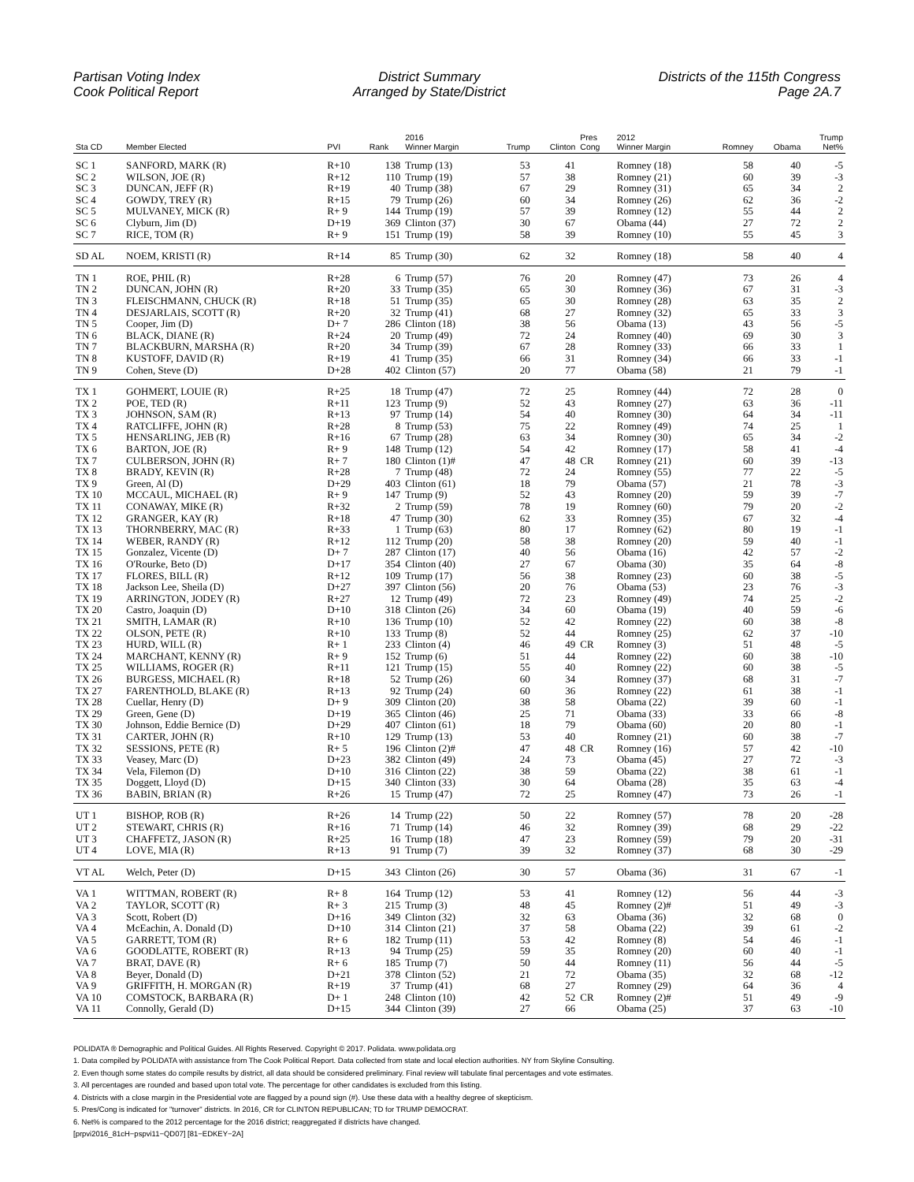Partisan Voting Index
Cook Political Report
District Summary
Arranged by State/District
Districts of the 115th Congress
Page 2A.7
| Sta CD | Member Elected | PVI | Rank | 2016 Winner Margin | Trump | Clinton | Pres Cong | 2012 Winner Margin | Romney | Obama | Trump Net% |
| --- | --- | --- | --- | --- | --- | --- | --- | --- | --- | --- | --- |
| SC 1 | SANFORD, MARK (R) | R+10 | 138 | Trump (13) | 53 | 41 | | Romney (18) | 58 | 40 | -5 |
| SC 2 | WILSON, JOE (R) | R+12 | 110 | Trump (19) | 57 | 38 | | Romney (21) | 60 | 39 | -3 |
| SC 3 | DUNCAN, JEFF (R) | R+19 | 40 | Trump (38) | 67 | 29 | | Romney (31) | 65 | 34 | 2 |
| SC 4 | GOWDY, TREY (R) | R+15 | 79 | Trump (26) | 60 | 34 | | Romney (26) | 62 | 36 | -2 |
| SC 5 | MULVANEY, MICK (R) | R+ 9 | 144 | Trump (19) | 57 | 39 | | Romney (12) | 55 | 44 | 2 |
| SC 6 | Clyburn, Jim (D) | D+19 | 369 | Clinton (37) | 30 | 67 | | Obama (44) | 27 | 72 | 2 |
| SC 7 | RICE, TOM (R) | R+ 9 | 151 | Trump (19) | 58 | 39 | | Romney (10) | 55 | 45 | 3 |
| SD AL | NOEM, KRISTI (R) | R+14 | 85 | Trump (30) | 62 | 32 | | Romney (18) | 58 | 40 | 4 |
| TN 1 | ROE, PHIL (R) | R+28 | 6 | Trump (57) | 76 | 20 | | Romney (47) | 73 | 26 | 4 |
| TN 2 | DUNCAN, JOHN (R) | R+20 | 33 | Trump (35) | 65 | 30 | | Romney (36) | 67 | 31 | -3 |
| TN 3 | FLEISCHMANN, CHUCK (R) | R+18 | 51 | Trump (35) | 65 | 30 | | Romney (28) | 63 | 35 | 2 |
| TN 4 | DESJARLAIS, SCOTT (R) | R+20 | 32 | Trump (41) | 68 | 27 | | Romney (32) | 65 | 33 | 3 |
| TN 5 | Cooper, Jim (D) | D+ 7 | 286 | Clinton (18) | 38 | 56 | | Obama (13) | 43 | 56 | -5 |
| TN 6 | BLACK, DIANE (R) | R+24 | 20 | Trump (49) | 72 | 24 | | Romney (40) | 69 | 30 | 3 |
| TN 7 | BLACKBURN, MARSHA (R) | R+20 | 34 | Trump (39) | 67 | 28 | | Romney (33) | 66 | 33 | 1 |
| TN 8 | KUSTOFF, DAVID (R) | R+19 | 41 | Trump (35) | 66 | 31 | | Romney (34) | 66 | 33 | -1 |
| TN 9 | Cohen, Steve (D) | D+28 | 402 | Clinton (57) | 20 | 77 | | Obama (58) | 21 | 79 | -1 |
| TX 1 | GOHMERT, LOUIE (R) | R+25 | 18 | Trump (47) | 72 | 25 | | Romney (44) | 72 | 28 | 0 |
| TX 2 | POE, TED (R) | R+11 | 123 | Trump (9) | 52 | 43 | | Romney (27) | 63 | 36 | -11 |
| TX 3 | JOHNSON, SAM (R) | R+13 | 97 | Trump (14) | 54 | 40 | | Romney (30) | 64 | 34 | -11 |
| TX 4 | RATCLIFFE, JOHN (R) | R+28 | 8 | Trump (53) | 75 | 22 | | Romney (49) | 74 | 25 | 1 |
| TX 5 | HENSARLING, JEB (R) | R+16 | 67 | Trump (28) | 63 | 34 | | Romney (30) | 65 | 34 | -2 |
| TX 6 | BARTON, JOE (R) | R+ 9 | 148 | Trump (12) | 54 | 42 | | Romney (17) | 58 | 41 | -4 |
| TX 7 | CULBERSON, JOHN (R) | R+ 7 | 180 | Clinton (1)# | 47 | 48 | CR | Romney (21) | 60 | 39 | -13 |
| TX 8 | BRADY, KEVIN (R) | R+28 | 7 | Trump (48) | 72 | 24 | | Romney (55) | 77 | 22 | -5 |
| TX 9 | Green, Al (D) | D+29 | 403 | Clinton (61) | 18 | 79 | | Obama (57) | 21 | 78 | -3 |
| TX 10 | MCCAUL, MICHAEL (R) | R+ 9 | 147 | Trump (9) | 52 | 43 | | Romney (20) | 59 | 39 | -7 |
| TX 11 | CONAWAY, MIKE (R) | R+32 | 2 | Trump (59) | 78 | 19 | | Romney (60) | 79 | 20 | -2 |
| TX 12 | GRANGER, KAY (R) | R+18 | 47 | Trump (30) | 62 | 33 | | Romney (35) | 67 | 32 | -4 |
| TX 13 | THORNBERRY, MAC (R) | R+33 | 1 | Trump (63) | 80 | 17 | | Romney (62) | 80 | 19 | -1 |
| TX 14 | WEBER, RANDY (R) | R+12 | 112 | Trump (20) | 58 | 38 | | Romney (20) | 59 | 40 | -1 |
| TX 15 | Gonzalez, Vicente (D) | D+ 7 | 287 | Clinton (17) | 40 | 56 | | Obama (16) | 42 | 57 | -2 |
| TX 16 | O'Rourke, Beto (D) | D+17 | 354 | Clinton (40) | 27 | 67 | | Obama (30) | 35 | 64 | -8 |
| TX 17 | FLORES, BILL (R) | R+12 | 109 | Trump (17) | 56 | 38 | | Romney (23) | 60 | 38 | -5 |
| TX 18 | Jackson Lee, Sheila (D) | D+27 | 397 | Clinton (56) | 20 | 76 | | Obama (53) | 23 | 76 | -3 |
| TX 19 | ARRINGTON, JODEY (R) | R+27 | 12 | Trump (49) | 72 | 23 | | Romney (49) | 74 | 25 | -2 |
| TX 20 | Castro, Joaquin (D) | D+10 | 318 | Clinton (26) | 34 | 60 | | Obama (19) | 40 | 59 | -6 |
| TX 21 | SMITH, LAMAR (R) | R+10 | 136 | Trump (10) | 52 | 42 | | Romney (22) | 60 | 38 | -8 |
| TX 22 | OLSON, PETE (R) | R+10 | 133 | Trump (8) | 52 | 44 | | Romney (25) | 62 | 37 | -10 |
| TX 23 | HURD, WILL (R) | R+ 1 | 233 | Clinton (4) | 46 | 49 | CR | Romney (3) | 51 | 48 | -5 |
| TX 24 | MARCHANT, KENNY (R) | R+ 9 | 152 | Trump (6) | 51 | 44 | | Romney (22) | 60 | 38 | -10 |
| TX 25 | WILLIAMS, ROGER (R) | R+11 | 121 | Trump (15) | 55 | 40 | | Romney (22) | 60 | 38 | -5 |
| TX 26 | BURGESS, MICHAEL (R) | R+18 | 52 | Trump (26) | 60 | 34 | | Romney (37) | 68 | 31 | -7 |
| TX 27 | FARENTHOLD, BLAKE (R) | R+13 | 92 | Trump (24) | 60 | 36 | | Romney (22) | 61 | 38 | -1 |
| TX 28 | Cuellar, Henry (D) | D+ 9 | 309 | Clinton (20) | 38 | 58 | | Obama (22) | 39 | 60 | -1 |
| TX 29 | Green, Gene (D) | D+19 | 365 | Clinton (46) | 25 | 71 | | Obama (33) | 33 | 66 | -8 |
| TX 30 | Johnson, Eddie Bernice (D) | D+29 | 407 | Clinton (61) | 18 | 79 | | Obama (60) | 20 | 80 | -1 |
| TX 31 | CARTER, JOHN (R) | R+10 | 129 | Trump (13) | 53 | 40 | | Romney (21) | 60 | 38 | -7 |
| TX 32 | SESSIONS, PETE (R) | R+ 5 | 196 | Clinton (2)# | 47 | 48 | CR | Romney (16) | 57 | 42 | -10 |
| TX 33 | Veasey, Marc (D) | D+23 | 382 | Clinton (49) | 24 | 73 | | Obama (45) | 27 | 72 | -3 |
| TX 34 | Vela, Filemon (D) | D+10 | 316 | Clinton (22) | 38 | 59 | | Obama (22) | 38 | 61 | -1 |
| TX 35 | Doggett, Lloyd (D) | D+15 | 340 | Clinton (33) | 30 | 64 | | Obama (28) | 35 | 63 | -4 |
| TX 36 | BABIN, BRIAN (R) | R+26 | 15 | Trump (47) | 72 | 25 | | Romney (47) | 73 | 26 | -1 |
| UT 1 | BISHOP, ROB (R) | R+26 | 14 | Trump (22) | 50 | 22 | | Romney (57) | 78 | 20 | -28 |
| UT 2 | STEWART, CHRIS (R) | R+16 | 71 | Trump (14) | 46 | 32 | | Romney (39) | 68 | 29 | -22 |
| UT 3 | CHAFFETZ, JASON (R) | R+25 | 16 | Trump (18) | 47 | 23 | | Romney (59) | 79 | 20 | -31 |
| UT 4 | LOVE, MIA (R) | R+13 | 91 | Trump (7) | 39 | 32 | | Romney (37) | 68 | 30 | -29 |
| VT AL | Welch, Peter (D) | D+15 | 343 | Clinton (26) | 30 | 57 | | Obama (36) | 31 | 67 | -1 |
| VA 1 | WITTMAN, ROBERT (R) | R+ 8 | 164 | Trump (12) | 53 | 41 | | Romney (12) | 56 | 44 | -3 |
| VA 2 | TAYLOR, SCOTT (R) | R+ 3 | 215 | Trump (3) | 48 | 45 | | Romney (2)# | 51 | 49 | -3 |
| VA 3 | Scott, Robert (D) | D+16 | 349 | Clinton (32) | 32 | 63 | | Obama (36) | 32 | 68 | 0 |
| VA 4 | McEachin, A. Donald (D) | D+10 | 314 | Clinton (21) | 37 | 58 | | Obama (22) | 39 | 61 | -2 |
| VA 5 | GARRETT, TOM (R) | R+ 6 | 182 | Trump (11) | 53 | 42 | | Romney (8) | 54 | 46 | -1 |
| VA 6 | GOODLATTE, ROBERT (R) | R+13 | 94 | Trump (25) | 59 | 35 | | Romney (20) | 60 | 40 | -1 |
| VA 7 | BRAT, DAVE (R) | R+ 6 | 185 | Trump (7) | 50 | 44 | | Romney (11) | 56 | 44 | -5 |
| VA 8 | Beyer, Donald (D) | D+21 | 378 | Clinton (52) | 21 | 72 | | Obama (35) | 32 | 68 | -12 |
| VA 9 | GRIFFITH, H. MORGAN (R) | R+19 | 37 | Trump (41) | 68 | 27 | | Romney (29) | 64 | 36 | 4 |
| VA 10 | COMSTOCK, BARBARA (R) | D+ 1 | 248 | Clinton (10) | 42 | 52 | CR | Romney (2)# | 51 | 49 | -9 |
| VA 11 | Connolly, Gerald (D) | D+15 | 344 | Clinton (39) | 27 | 66 | | Obama (25) | 37 | 63 | -10 |
POLIDATA ® Demographic and Political Guides. All Rights Reserved. Copyright © 2017. Polidata. www.polidata.org
1. Data compiled by POLIDATA with assistance from The Cook Political Report. Data collected from state and local election authorities. NY from Skyline Consulting.
2. Even though some states do compile results by district, all data should be considered preliminary. Final review will tabulate final percentages and vote estimates.
3. All percentages are rounded and based upon total vote. The percentage for other candidates is excluded from this listing.
4. Districts with a close margin in the Presidential vote are flagged by a pound sign (#). Use these data with a healthy degree of skepticism.
5. Pres/Cong is indicated for "turnover" districts. In 2016, CR for CLINTON REPUBLICAN; TD for TRUMP DEMOCRAT.
6. Net% is compared to the 2012 percentage for the 2016 district; reaggregated if districts have changed.
[prpvi2016_81cH−pspvi11−QD07] [81−EDKEY−2A]